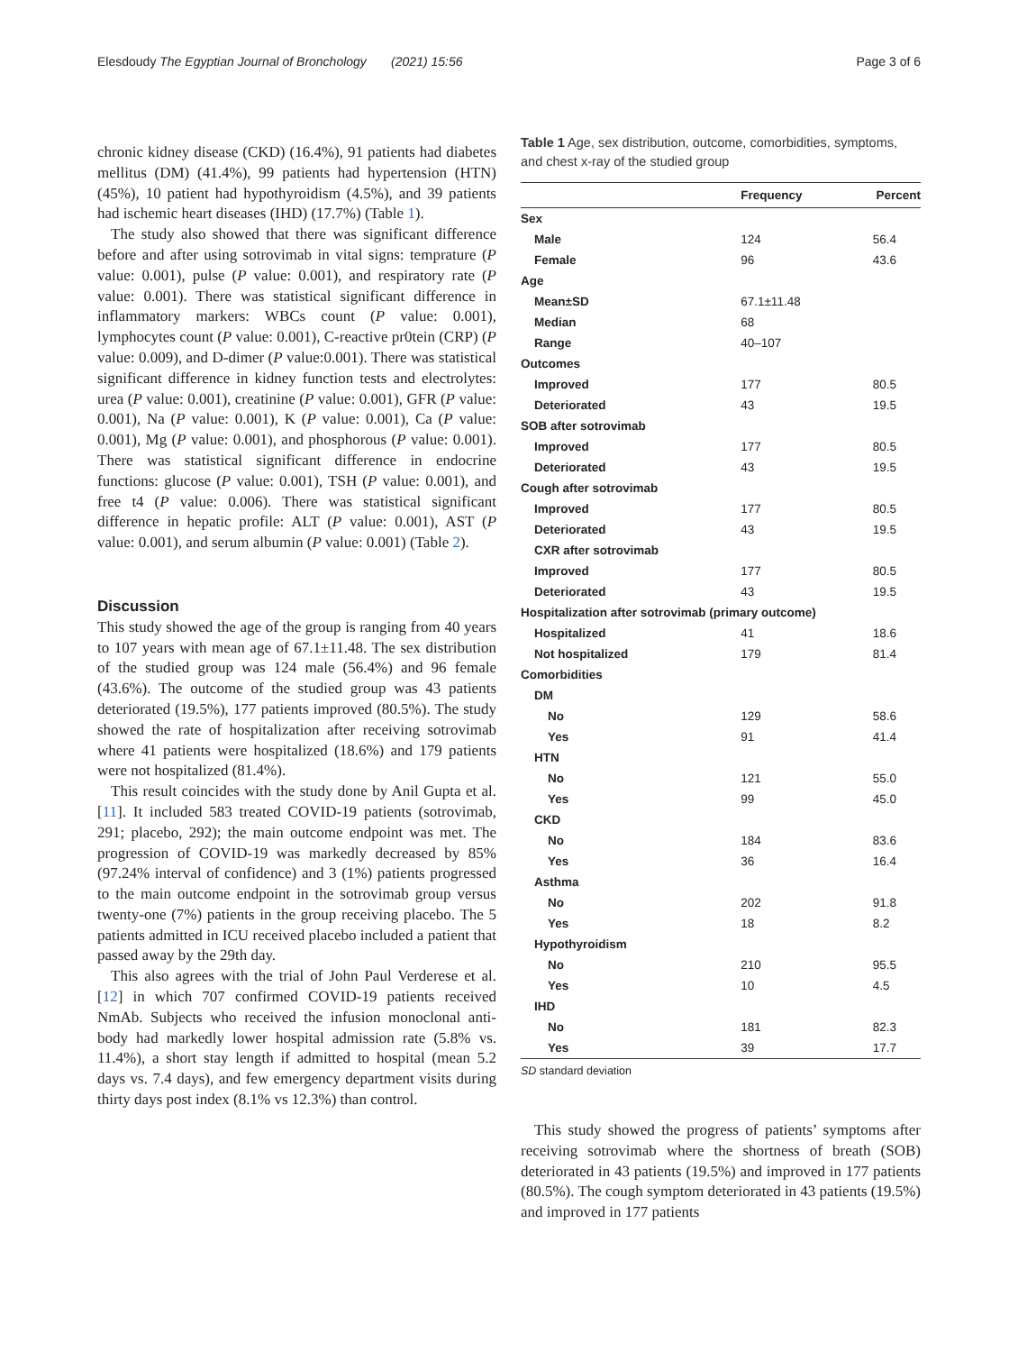Elesdoudy The Egyptian Journal of Bronchology (2021) 15:56 Page 3 of 6
chronic kidney disease (CKD) (16.4%), 91 patients had diabetes mellitus (DM) (41.4%), 99 patients had hypertension (HTN) (45%), 10 patient had hypothyroidism (4.5%), and 39 patients had ischemic heart diseases (IHD) (17.7%) (Table 1).
The study also showed that there was significant difference before and after using sotrovimab in vital signs: temprature (P value: 0.001), pulse (P value: 0.001), and respiratory rate (P value: 0.001). There was statistical significant difference in inflammatory markers: WBCs count (P value: 0.001), lymphocytes count (P value: 0.001), C-reactive pr0tein (CRP) (P value: 0.009), and D-dimer (P value:0.001). There was statistical significant difference in kidney function tests and electrolytes: urea (P value: 0.001), creatinine (P value: 0.001), GFR (P value: 0.001), Na (P value: 0.001), K (P value: 0.001), Ca (P value: 0.001), Mg (P value: 0.001), and phosphorous (P value: 0.001). There was statistical significant difference in endocrine functions: glucose (P value: 0.001), TSH (P value: 0.001), and free t4 (P value: 0.006). There was statistical significant difference in hepatic profile: ALT (P value: 0.001), AST (P value: 0.001), and serum albumin (P value: 0.001) (Table 2).
Discussion
This study showed the age of the group is ranging from 40 years to 107 years with mean age of 67.1±11.48. The sex distribution of the studied group was 124 male (56.4%) and 96 female (43.6%). The outcome of the studied group was 43 patients deteriorated (19.5%), 177 patients improved (80.5%). The study showed the rate of hospitalization after receiving sotrovimab where 41 patients were hospitalized (18.6%) and 179 patients were not hospitalized (81.4%).
This result coincides with the study done by Anil Gupta et al. [11]. It included 583 treated COVID-19 patients (sotrovimab, 291; placebo, 292); the main outcome endpoint was met. The progression of COVID-19 was markedly decreased by 85% (97.24% interval of confidence) and 3 (1%) patients progressed to the main outcome endpoint in the sotrovimab group versus twenty-one (7%) patients in the group receiving placebo. The 5 patients admitted in ICU received placebo included a patient that passed away by the 29th day.
This also agrees with the trial of John Paul Verderese et al. [12] in which 707 confirmed COVID-19 patients received NmAb. Subjects who received the infusion monoclonal anti-body had markedly lower hospital admission rate (5.8% vs. 11.4%), a short stay length if admitted to hospital (mean 5.2 days vs. 7.4 days), and few emergency department visits during thirty days post index (8.1% vs 12.3%) than control.
Table 1 Age, sex distribution, outcome, comorbidities, symptoms, and chest x-ray of the studied group
| | Frequency | Percent |
| --- | --- | --- |
| Sex | | |
| Male | 124 | 56.4 |
| Female | 96 | 43.6 |
| Age | | |
| Mean±SD | 67.1±11.48 | |
| Median | 68 | |
| Range | 40–107 | |
| Outcomes | | |
| Improved | 177 | 80.5 |
| Deteriorated | 43 | 19.5 |
| SOB after sotrovimab | | |
| Improved | 177 | 80.5 |
| Deteriorated | 43 | 19.5 |
| Cough after sotrovimab | | |
| Improved | 177 | 80.5 |
| Deteriorated | 43 | 19.5 |
| CXR after sotrovimab | | |
| Improved | 177 | 80.5 |
| Deteriorated | 43 | 19.5 |
| Hospitalization after sotrovimab (primary outcome) | | |
| Hospitalized | 41 | 18.6 |
| Not hospitalized | 179 | 81.4 |
| Comorbidities | | |
| DM | | |
| No | 129 | 58.6 |
| Yes | 91 | 41.4 |
| HTN | | |
| No | 121 | 55.0 |
| Yes | 99 | 45.0 |
| CKD | | |
| No | 184 | 83.6 |
| Yes | 36 | 16.4 |
| Asthma | | |
| No | 202 | 91.8 |
| Yes | 18 | 8.2 |
| Hypothyroidism | | |
| No | 210 | 95.5 |
| Yes | 10 | 4.5 |
| IHD | | |
| No | 181 | 82.3 |
| Yes | 39 | 17.7 |
SD standard deviation
This study showed the progress of patients’ symptoms after receiving sotrovimab where the shortness of breath (SOB) deteriorated in 43 patients (19.5%) and improved in 177 patients (80.5%). The cough symptom deteriorated in 43 patients (19.5%) and improved in 177 patients